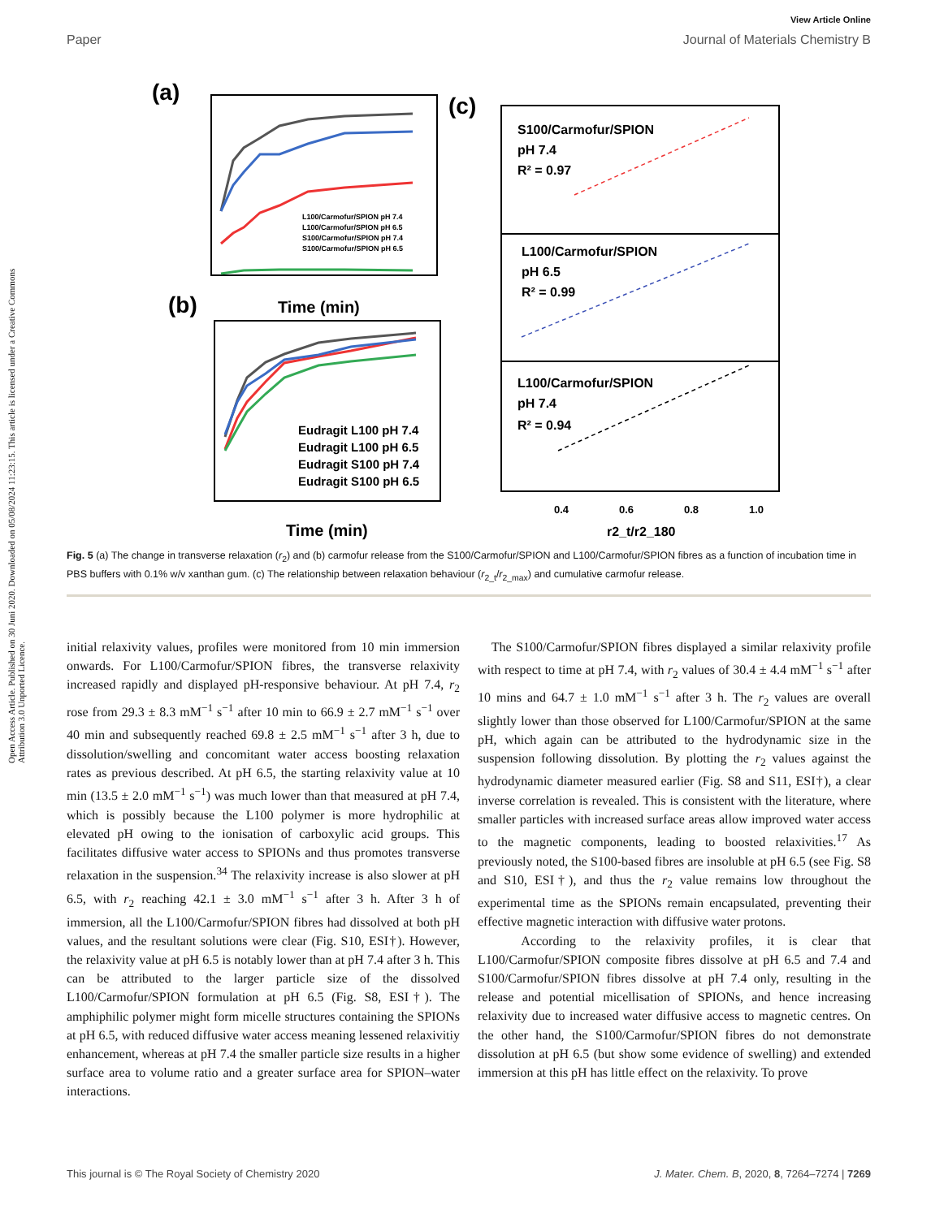Open Access Article. Published on 30 Juni 2020. Downloaded on 05/08/2024 11:23:15. This article is licensed under a Creative Commons Attribution 3.0 Unported Licence.
View Article Online
Paper Journal of Materials Chemistry B
(a)
L100/Carmofur/SPION pH 7.4
L100/Carmofur/SPION pH 6.5
S100/Carmofur/SPION pH 7.4
S100/Carmofur/SPION pH 6.5
Time (min)
(b)
Eudragit L100 pH 7.4
Eudragit L100 pH 6.5
Eudragit S100 pH 7.4
Eudragit S100 pH 6.5
Time (min)
(c)
S100/Carmofur/SPION
pH 7.4
R² = 0.97
L100/Carmofur/SPION
pH 6.5
R² = 0.99
L100/Carmofur/SPION
pH 7.4
R² = 0.94
0.4
0.6
0.8
1.0
r2_t/r2_180
Fig. 5 (a) The change in transverse relaxation (r<sub>2</sub>) and (b) carmofur release from the S100/Carmofur/SPION and L100/Carmofur/SPION fibres as a function of incubation time in PBS buffers with 0.1% w/v xanthan gum. (c) The relationship between relaxation behaviour (r<sub>2_t</sub>/r<sub>2_max</sub>) and cumulative carmofur release.
initial relaxivity values, profiles were monitored from 10 min immersion onwards. For L100/Carmofur/SPION fibres, the transverse relaxivity increased rapidly and displayed pH-responsive behaviour. At pH 7.4, r<sub>2</sub> rose from 29.3 ± 8.3 mM<sup>−1</sup> s<sup>−1</sup> after 10 min to 66.9 ± 2.7 mM<sup>−1</sup> s<sup>−1</sup> over 40 min and subsequently reached 69.8 ± 2.5 mM<sup>−1</sup> s<sup>−1</sup> after 3 h, due to dissolution/swelling and concomitant water access boosting relaxation rates as previous described. At pH 6.5, the starting relaxivity value at 10 min (13.5 ± 2.0 mM<sup>−1</sup> s<sup>−1</sup>) was much lower than that measured at pH 7.4, which is possibly because the L100 polymer is more hydrophilic at elevated pH owing to the ionisation of carboxylic acid groups. This facilitates diffusive water access to SPIONs and thus promotes transverse relaxation in the suspension.<sup>34</sup> The relaxivity increase is also slower at pH 6.5, with r<sub>2</sub> reaching 42.1 ± 3.0 mM<sup>−1</sup> s<sup>−1</sup> after 3 h. After 3 h of immersion, all the L100/Carmofur/SPION fibres had dissolved at both pH values, and the resultant solutions were clear (Fig. S10, ESI†). However, the relaxivity value at pH 6.5 is notably lower than at pH 7.4 after 3 h. This can be attributed to the larger particle size of the dissolved L100/Carmofur/SPION formulation at pH 6.5 (Fig. S8, ESI†). The amphiphilic polymer might form micelle structures containing the SPIONs at pH 6.5, with reduced diffusive water access meaning lessened relaxivitiy enhancement, whereas at pH 7.4 the smaller particle size results in a higher surface area to volume ratio and a greater surface area for SPION–water interactions.
The S100/Carmofur/SPION fibres displayed a similar relaxivity profile with respect to time at pH 7.4, with r<sub>2</sub> values of 30.4 ± 4.4 mM<sup>−1</sup> s<sup>−1</sup> after 10 mins and 64.7 ± 1.0 mM<sup>−1</sup> s<sup>−1</sup> after 3 h. The r<sub>2</sub> values are overall slightly lower than those observed for L100/Carmofur/SPION at the same pH, which again can be attributed to the hydrodynamic size in the suspension following dissolution. By plotting the r<sub>2</sub> values against the hydrodynamic diameter measured earlier (Fig. S8 and S11, ESI†), a clear inverse correlation is revealed. This is consistent with the literature, where smaller particles with increased surface areas allow improved water access to the magnetic components, leading to boosted relaxivities.<sup>17</sup> As previously noted, the S100-based fibres are insoluble at pH 6.5 (see Fig. S8 and S10, ESI†), and thus the r<sub>2</sub> value remains low throughout the experimental time as the SPIONs remain encapsulated, preventing their effective magnetic interaction with diffusive water protons.
According to the relaxivity profiles, it is clear that L100/Carmofur/SPION composite fibres dissolve at pH 6.5 and 7.4 and S100/Carmofur/SPION fibres dissolve at pH 7.4 only, resulting in the release and potential micellisation of SPIONs, and hence increasing relaxivity due to increased water diffusive access to magnetic centres. On the other hand, the S100/Carmofur/SPION fibres do not demonstrate dissolution at pH 6.5 (but show some evidence of swelling) and extended immersion at this pH has little effect on the relaxivity. To prove
This journal is © The Royal Society of Chemistry 2020 J. Mater. Chem. B, 2020, 8, 7264–7274 | 7269